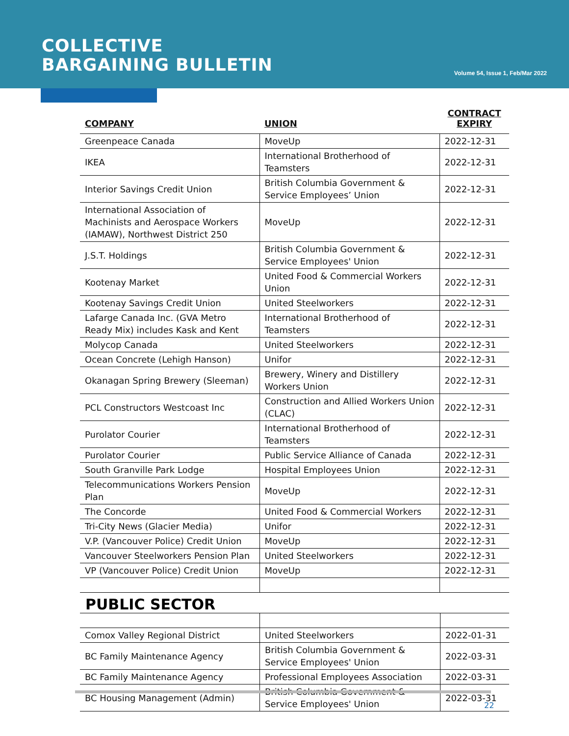COLLECTIVE
BARGAINING BULLETIN
Volume 54, Issue 1, Feb/Mar 2022
| COMPANY | UNION | CONTRACT EXPIRY |
| --- | --- | --- |
| Greenpeace Canada | MoveUp | 2022-12-31 |
| IKEA | International Brotherhood of Teamsters | 2022-12-31 |
| Interior Savings Credit Union | British Columbia Government & Service Employees’ Union | 2022-12-31 |
| International Association of Machinists and Aerospace Workers (IAMAW), Northwest District 250 | MoveUp | 2022-12-31 |
| J.S.T. Holdings | British Columbia Government & Service Employees' Union | 2022-12-31 |
| Kootenay Market | United Food & Commercial Workers Union | 2022-12-31 |
| Kootenay Savings Credit Union | United Steelworkers | 2022-12-31 |
| Lafarge Canada Inc. (GVA Metro Ready Mix) includes Kask and Kent | International Brotherhood of Teamsters | 2022-12-31 |
| Molycop Canada | United Steelworkers | 2022-12-31 |
| Ocean Concrete (Lehigh Hanson) | Unifor | 2022-12-31 |
| Okanagan Spring Brewery (Sleeman) | Brewery, Winery and Distillery Workers Union | 2022-12-31 |
| PCL Constructors Westcoast Inc | Construction and Allied Workers Union (CLAC) | 2022-12-31 |
| Purolator Courier | International Brotherhood of Teamsters | 2022-12-31 |
| Purolator Courier | Public Service Alliance of Canada | 2022-12-31 |
| South Granville Park Lodge | Hospital Employees Union | 2022-12-31 |
| Telecommunications Workers Pension Plan | MoveUp | 2022-12-31 |
| The Concorde | United Food & Commercial Workers | 2022-12-31 |
| Tri-City News (Glacier Media) | Unifor | 2022-12-31 |
| V.P. (Vancouver Police) Credit Union | MoveUp | 2022-12-31 |
| Vancouver Steelworkers Pension Plan | United Steelworkers | 2022-12-31 |
| VP (Vancouver Police) Credit Union | MoveUp | 2022-12-31 |
PUBLIC SECTOR
| Comox Valley Regional District | United Steelworkers | 2022-01-31 |
| BC Family Maintenance Agency | British Columbia Government & Service Employees' Union | 2022-03-31 |
| BC Family Maintenance Agency | Professional Employees Association | 2022-03-31 |
| BC Housing Management (Admin) | British Columbia Government & Service Employees' Union | 2022-03-31 |
22